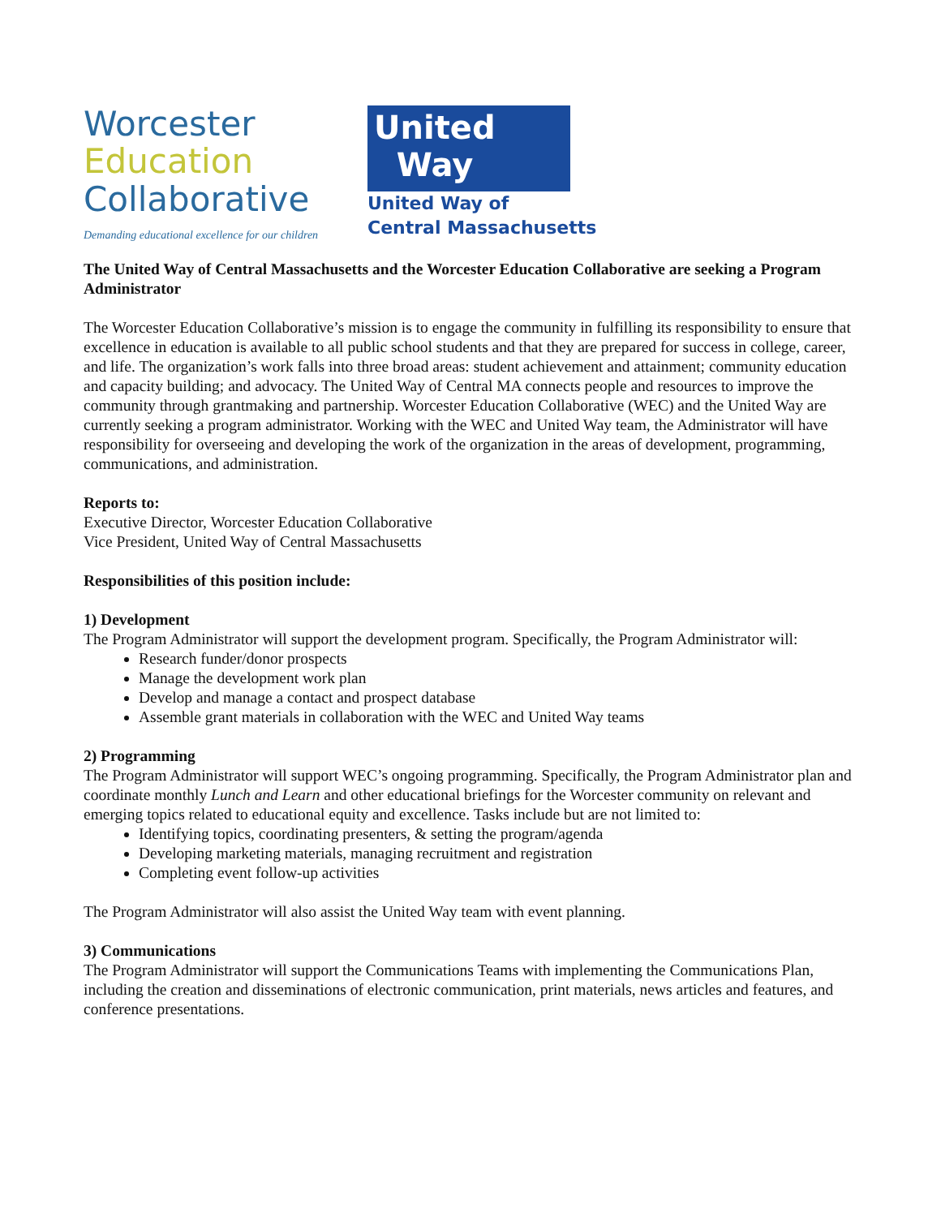Worcester
Education
Collaborative
Demanding educational excellence for our children
United
Way
United Way of
Central Massachusetts
The United Way of Central Massachusetts and the Worcester Education Collaborative are seeking a Program Administrator
The Worcester Education Collaborative’s mission is to engage the community in fulfilling its responsibility to ensure that excellence in education is available to all public school students and that they are prepared for success in college, career, and life. The organization’s work falls into three broad areas: student achievement and attainment; community education and capacity building; and advocacy. The United Way of Central MA connects people and resources to improve the community through grantmaking and partnership. Worcester Education Collaborative (WEC) and the United Way are currently seeking a program administrator. Working with the WEC and United Way team, the Administrator will have responsibility for overseeing and developing the work of the organization in the areas of development, programming, communications, and administration.
Reports to:
Executive Director, Worcester Education Collaborative
Vice President, United Way of Central Massachusetts
Responsibilities of this position include:
1) Development
The Program Administrator will support the development program. Specifically, the Program Administrator will:
Research funder/donor prospects
Manage the development work plan
Develop and manage a contact and prospect database
Assemble grant materials in collaboration with the WEC and United Way teams
2) Programming
The Program Administrator will support WEC’s ongoing programming. Specifically, the Program Administrator plan and coordinate monthly Lunch and Learn and other educational briefings for the Worcester community on relevant and emerging topics related to educational equity and excellence. Tasks include but are not limited to:
Identifying topics, coordinating presenters, & setting the program/agenda
Developing marketing materials, managing recruitment and registration
Completing event follow-up activities
The Program Administrator will also assist the United Way team with event planning.
3) Communications
The Program Administrator will support the Communications Teams with implementing the Communications Plan, including the creation and disseminations of electronic communication, print materials, news articles and features, and conference presentations.